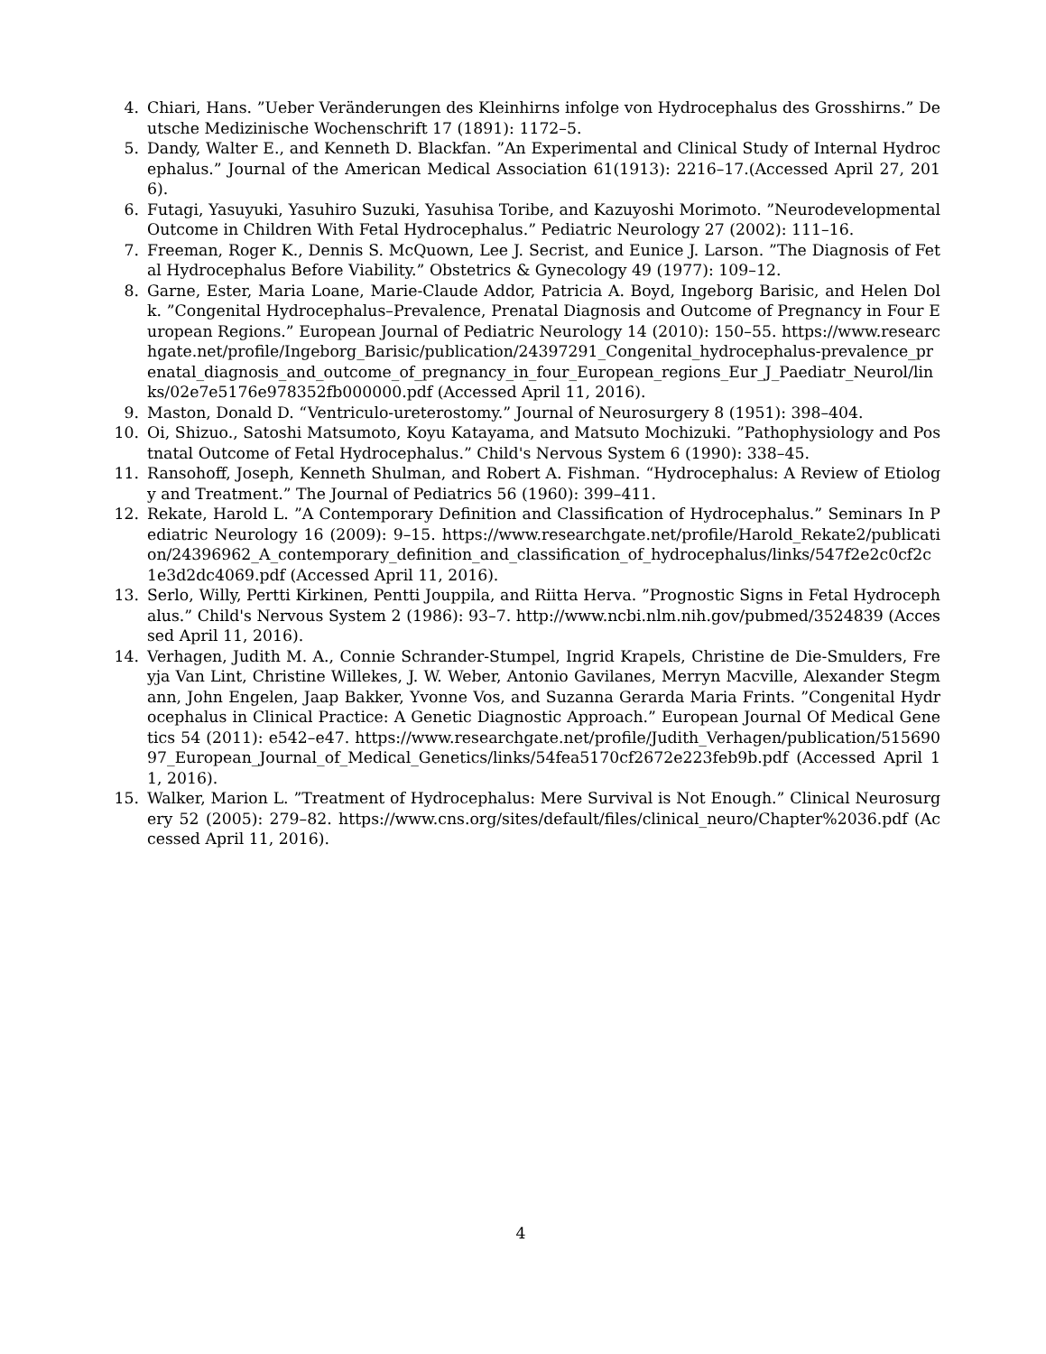4. Chiari, Hans. ”Ueber Veränderungen des Kleinhirns infolge von Hydrocephalus des Grosshirns.” Deutsche Medizinische Wochenschrift 17 (1891): 1172–5.
5. Dandy, Walter E., and Kenneth D. Blackfan. ”An Experimental and Clinical Study of Internal Hydrocephalus.” Journal of the American Medical Association 61(1913): 2216–17.(Accessed April 27, 2016).
6. Futagi, Yasuyuki, Yasuhiro Suzuki, Yasuhisa Toribe, and Kazuyoshi Morimoto. ”Neurodevelopmental Outcome in Children With Fetal Hydrocephalus.” Pediatric Neurology 27 (2002): 111–16.
7. Freeman, Roger K., Dennis S. McQuown, Lee J. Secrist, and Eunice J. Larson. ”The Diagnosis of Fetal Hydrocephalus Before Viability.” Obstetrics & Gynecology 49 (1977): 109–12.
8. Garne, Ester, Maria Loane, Marie-Claude Addor, Patricia A. Boyd, Ingeborg Barisic, and Helen Dolk. ”Congenital Hydrocephalus–Prevalence, Prenatal Diagnosis and Outcome of Pregnancy in Four European Regions.” European Journal of Pediatric Neurology 14 (2010): 150–55. https://www.researchgate.net/profile/Ingeborg_Barisic/publication/24397291_Congenital_hydrocephalus-prevalence_prenatal_diagnosis_and_outcome_of_pregnancy_in_four_European_regions_Eur_J_Paediatr_Neurol/links/02e7e5176e978352fb000000.pdf (Accessed April 11, 2016).
9. Maston, Donald D. “Ventriculo-ureterostomy.” Journal of Neurosurgery 8 (1951): 398–404.
10. Oi, Shizuo., Satoshi Matsumoto, Koyu Katayama, and Matsuto Mochizuki. ”Pathophysiology and Postnatal Outcome of Fetal Hydrocephalus.” Child's Nervous System 6 (1990): 338–45.
11. Ransohoff, Joseph, Kenneth Shulman, and Robert A. Fishman. “Hydrocephalus: A Review of Etiology and Treatment.” The Journal of Pediatrics 56 (1960): 399–411.
12. Rekate, Harold L. ”A Contemporary Definition and Classification of Hydrocephalus.” Seminars In Pediatric Neurology 16 (2009): 9–15. https://www.researchgate.net/profile/Harold_Rekate2/publication/24396962_A_contemporary_definition_and_classification_of_hydrocephalus/links/547f2e2c0cf2c1e3d2dc4069.pdf (Accessed April 11, 2016).
13. Serlo, Willy, Pertti Kirkinen, Pentti Jouppila, and Riitta Herva. ”Prognostic Signs in Fetal Hydrocephalus.” Child's Nervous System 2 (1986): 93–7. http://www.ncbi.nlm.nih.gov/pubmed/3524839 (Accessed April 11, 2016).
14. Verhagen, Judith M. A., Connie Schrander-Stumpel, Ingrid Krapels, Christine de Die-Smulders, Freyja Van Lint, Christine Willekes, J. W. Weber, Antonio Gavilanes, Merryn Macville, Alexander Stegmann, John Engelen, Jaap Bakker, Yvonne Vos, and Suzanna Gerarda Maria Frints. ”Congenital Hydrocephalus in Clinical Practice: A Genetic Diagnostic Approach.” European Journal Of Medical Genetics 54 (2011): e542–e47. https://www.researchgate.net/profile/Judith_Verhagen/publication/51569097_European_Journal_of_Medical_Genetics/links/54fea5170cf2672e223feb9b.pdf (Accessed April 11, 2016).
15. Walker, Marion L. ”Treatment of Hydrocephalus: Mere Survival is Not Enough.” Clinical Neurosurgery 52 (2005): 279–82. https://www.cns.org/sites/default/files/clinical_neuro/Chapter%2036.pdf (Accessed April 11, 2016).
4